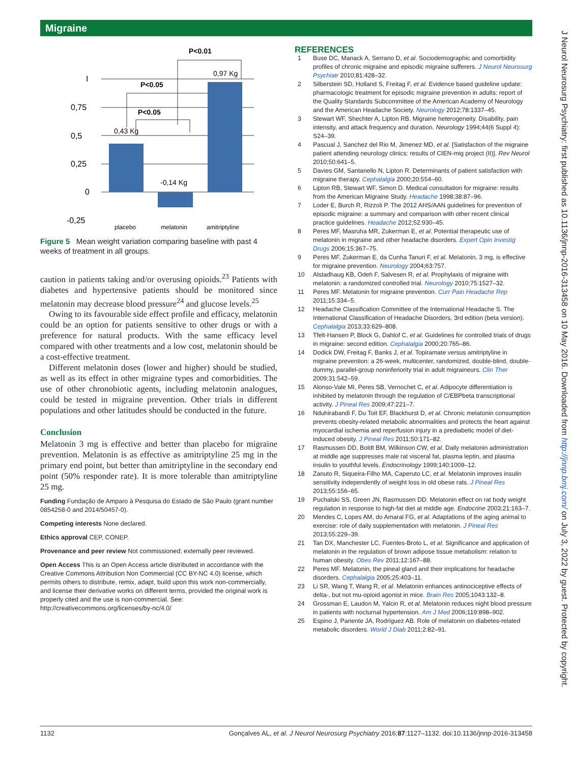Migraine
P<0.01
I
0,75
0,5
0,25
0
-0,25
P<0.05
P<0.05
0,43 Kg
-0,14 Kg
0,97 Kg
placebo
melatonin
amitriptyline
Figure 5 Mean weight variation comparing baseline with past 4 weeks of treatment in all groups.
caution in patients taking and/or overusing opioids.<sup>23</sup> Patients with diabetes and hypertensive patients should be monitored since melatonin may decrease blood pressure<sup>24</sup> and glucose levels.<sup>25</sup>
Owing to its favourable side effect profile and efficacy, melatonin could be an option for patients sensitive to other drugs or with a preference for natural products. With the same efficacy level compared with other treatments and a low cost, melatonin should be a cost-effective treatment.
Different melatonin doses (lower and higher) should be studied, as well as its effect in other migraine types and comorbidities. The use of other chronobiotic agents, including melatonin analogues, could be tested in migraine prevention. Other trials in different populations and other latitudes should be conducted in the future.
Conclusion
Melatonin 3 mg is effective and better than placebo for migraine prevention. Melatonin is as effective as amitriptyline 25 mg in the primary end point, but better than amitriptyline in the secondary end point (50% responder rate). It is more tolerable than amitriptyline 25 mg.
Funding Fundação de Amparo à Pesquisa do Estado de São Paulo (grant number 0854258-0 and 2014/50457-0).
Competing interests None declared.
Ethics approval CEP, CONEP.
Provenance and peer review Not commissioned; externally peer reviewed.
Open Access This is an Open Access article distributed in accordance with the Creative Commons Attribution Non Commercial (CC BY-NC 4.0) license, which permits others to distribute, remix, adapt, build upon this work non-commercially, and license their derivative works on different terms, provided the original work is properly cited and the use is non-commercial. See: http://creativecommons.org/licenses/by-nc/4.0/
REFERENCES
1 Buse DC, Manack A, Serrano D, et al. Sociodemographic and comorbidity profiles of chronic migraine and episodic migraine sufferers. J Neurol Neurosurg Psychiatr 2010;81:428–32.
2 Silberstein SD, Holland S, Freitag F, et al. Evidence based guideline update: pharmacologic treatment for episodic migraine prevention in adults: report of the Quality Standards Subcommittee of the American Academy of Neurology and the American Headache Society. Neurology 2012;78:1337–45.
3 Stewart WF, Shechter A, Lipton RB. Migraine heterogeneity. Disability, pain intensity, and attack frequency and duration. Neurology 1994;44(6 Suppl 4): S24–39.
4 Pascual J, Sanchez del Rio M, Jimenez MD, et al. [Satisfaction of the migraine patient attending neurology clinics: results of CIEN-mig project (II)]. Rev Neurol 2010;50:641–5.
5 Davies GM, Santanello N, Lipton R. Determinants of patient satisfaction with migraine therapy. Cephalalgia 2000;20:554–60.
6 Lipton RB, Stewart WF, Simon D. Medical consultation for migraine: results from the American Migraine Study. Headache 1998;38:87–96.
7 Loder E, Burch R, Rizzoli P. The 2012 AHS/AAN guidelines for prevention of episodic migraine: a summary and comparison with other recent clinical practice guidelines. Headache 2012;52:930–45.
8 Peres MF, Masruha MR, Zukerman E, et al. Potential therapeutic use of melatonin in migraine and other headache disorders. Expert Opin Investig Drugs 2006;15:367–75.
9 Peres MF, Zukerman E, da Cunha Tanuri F, et al. Melatonin, 3 mg, is effective for migraine prevention. Neurology 2004;63:757.
10 Alstadhaug KB, Odeh F, Salvesen R, et al. Prophylaxis of migraine with melatonin: a randomized controlled trial. Neurology 2010;75:1527–32.
11 Peres MF. Melatonin for migraine prevention. Curr Pain Headache Rep 2011;15:334–5.
12 Headache Classification Committee of the International Headache S. The International Classification of Headache Disorders, 3rd edition (beta version). Cephalalgia 2013;33:629–808.
13 Tfelt-Hansen P, Block G, Dahlof C, et al. Guidelines for controlled trials of drugs in migraine: second edition. Cephalalgia 2000;20:765–86.
14 Dodick DW, Freitag F, Banks J, et al. Topiramate versus amitriptyline in migraine prevention: a 26-week, multicenter, randomized, double-blind, double-dummy, parallel-group noninferiority trial in adult migraineurs. Clin Ther 2009;31:542–59.
15 Alonso-Vale MI, Peres SB, Vernochet C, et al. Adipocyte differentiation is inhibited by melatonin through the regulation of C/EBPbeta transcriptional activity. J Pineal Res 2009;47:221–7.
16 Nduhirabandi F, Du Toit EF, Blackhurst D, et al. Chronic melatonin consumption prevents obesity-related metabolic abnormalities and protects the heart against myocardial ischemia and reperfusion injury in a prediabetic model of diet-induced obesity. J Pineal Res 2011;50:171–82.
17 Rasmussen DD, Boldt BM, Wilkinson CW, et al. Daily melatonin administration at middle age suppresses male rat visceral fat, plasma leptin, and plasma insulin to youthful levels. Endocrinology 1999;140:1009–12.
18 Zanuto R, Siqueira-Filho MA, Caperuto LC, et al. Melatonin improves insulin sensitivity independently of weight loss in old obese rats. J Pineal Res 2013;55:156–65.
19 Puchalski SS, Green JN, Rasmussen DD. Melatonin effect on rat body weight regulation in response to high-fat diet at middle age. Endocrine 2003;21:163–7.
20 Mendes C, Lopes AM, do Amaral FG, et al. Adaptations of the aging animal to exercise: role of daily supplementation with melatonin. J Pineal Res 2013;55:229–39.
21 Tan DX, Manchester LC, Fuentes-Broto L, et al. Significance and application of melatonin in the regulation of brown adipose tissue metabolism: relation to human obesity. Obes Rev 2011;12:167–88.
22 Peres MF. Melatonin, the pineal gland and their implications for headache disorders. Cephalalgia 2005;25:403–11.
23 Li SR, Wang T, Wang R, et al. Melatonin enhances antinociceptive effects of delta-, but not mu-opioid agonist in mice. Brain Res 2005;1043:132–8.
24 Grossman E, Laudon M, Yalcin R, et al. Melatonin reduces night blood pressure in patients with nocturnal hypertension. Am J Med 2006;119:898–902.
25 Espino J, Pariente JA, Rodriguez AB. Role of melatonin on diabetes-related metabolic disorders. World J Diab 2011;2:82–91.
1132 Gonçalves AL, et al. J Neurol Neurosurg Psychiatry 2016;87:1127–1132. doi:10.1136/jnnp-2016-313458
J Neurol Neurosurg Psychiatry: first published as 10.1136/jnnp-2016-313458 on 10 May 2016. Downloaded from http://jnnp.bmj.com/ on July 3, 2022 by guest. Protected by copyright.